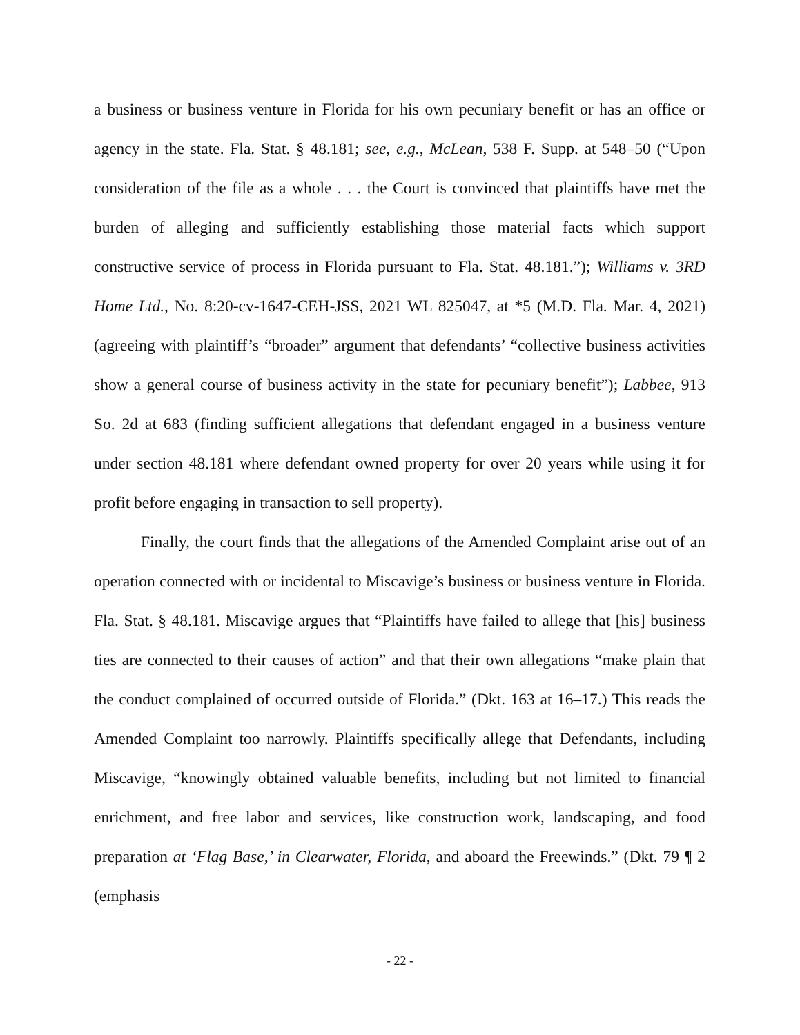a business or business venture in Florida for his own pecuniary benefit or has an office or agency in the state. Fla. Stat. § 48.181; see, e.g., McLean, 538 F. Supp. at 548–50 (“Upon consideration of the file as a whole . . . the Court is convinced that plaintiffs have met the burden of alleging and sufficiently establishing those material facts which support constructive service of process in Florida pursuant to Fla. Stat. 48.181.”); Williams v. 3RD Home Ltd., No. 8:20-cv-1647-CEH-JSS, 2021 WL 825047, at *5 (M.D. Fla. Mar. 4, 2021) (agreeing with plaintiff’s “broader” argument that defendants’ “collective business activities show a general course of business activity in the state for pecuniary benefit”); Labbee, 913 So. 2d at 683 (finding sufficient allegations that defendant engaged in a business venture under section 48.181 where defendant owned property for over 20 years while using it for profit before engaging in transaction to sell property).
Finally, the court finds that the allegations of the Amended Complaint arise out of an operation connected with or incidental to Miscavige’s business or business venture in Florida. Fla. Stat. § 48.181. Miscavige argues that “Plaintiffs have failed to allege that [his] business ties are connected to their causes of action” and that their own allegations “make plain that the conduct complained of occurred outside of Florida.” (Dkt. 163 at 16–17.) This reads the Amended Complaint too narrowly. Plaintiffs specifically allege that Defendants, including Miscavige, “knowingly obtained valuable benefits, including but not limited to financial enrichment, and free labor and services, like construction work, landscaping, and food preparation at ‘Flag Base,’ in Clearwater, Florida, and aboard the Freewinds.” (Dkt. 79 ¶ 2 (emphasis
- 22 -